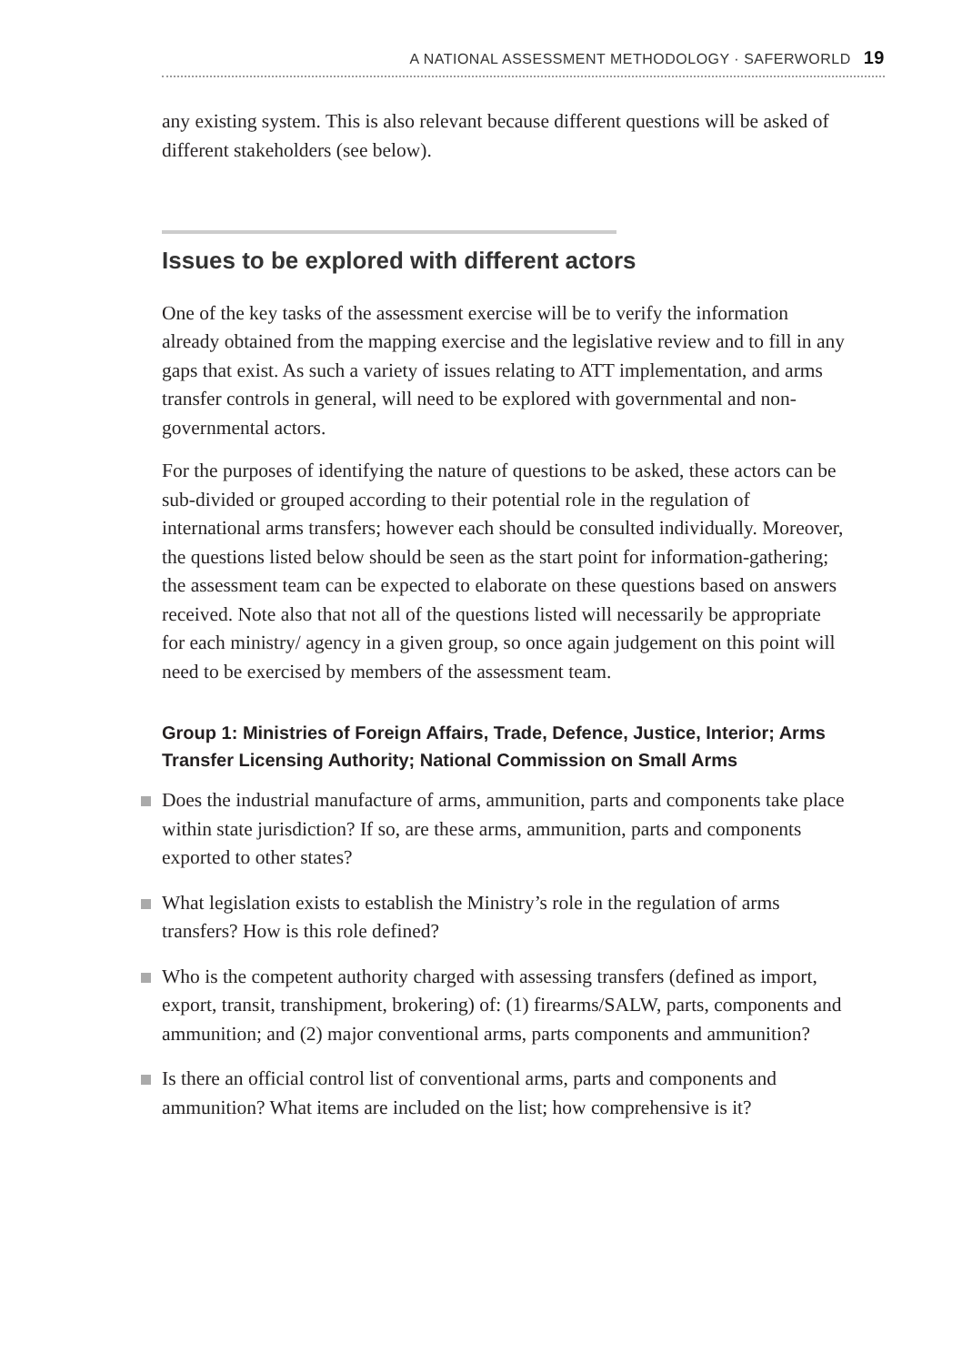A NATIONAL ASSESSMENT METHODOLOGY · SAFERWORLD 19
any existing system. This is also relevant because different questions will be asked of different stakeholders (see below).
Issues to be explored with different actors
One of the key tasks of the assessment exercise will be to verify the information already obtained from the mapping exercise and the legislative review and to fill in any gaps that exist. As such a variety of issues relating to ATT implementation, and arms transfer controls in general, will need to be explored with governmental and non-governmental actors.
For the purposes of identifying the nature of questions to be asked, these actors can be sub-divided or grouped according to their potential role in the regulation of international arms transfers; however each should be consulted individually. Moreover, the questions listed below should be seen as the start point for information-gathering; the assessment team can be expected to elaborate on these questions based on answers received. Note also that not all of the questions listed will necessarily be appropriate for each ministry/ agency in a given group, so once again judgement on this point will need to be exercised by members of the assessment team.
Group 1: Ministries of Foreign Affairs, Trade, Defence, Justice, Interior; Arms Transfer Licensing Authority; National Commission on Small Arms
Does the industrial manufacture of arms, ammunition, parts and components take place within state jurisdiction? If so, are these arms, ammunition, parts and components exported to other states?
What legislation exists to establish the Ministry’s role in the regulation of arms transfers? How is this role defined?
Who is the competent authority charged with assessing transfers (defined as import, export, transit, transhipment, brokering) of: (1) firearms/SALW, parts, components and ammunition; and (2) major conventional arms, parts components and ammunition?
Is there an official control list of conventional arms, parts and components and ammunition? What items are included on the list; how comprehensive is it?